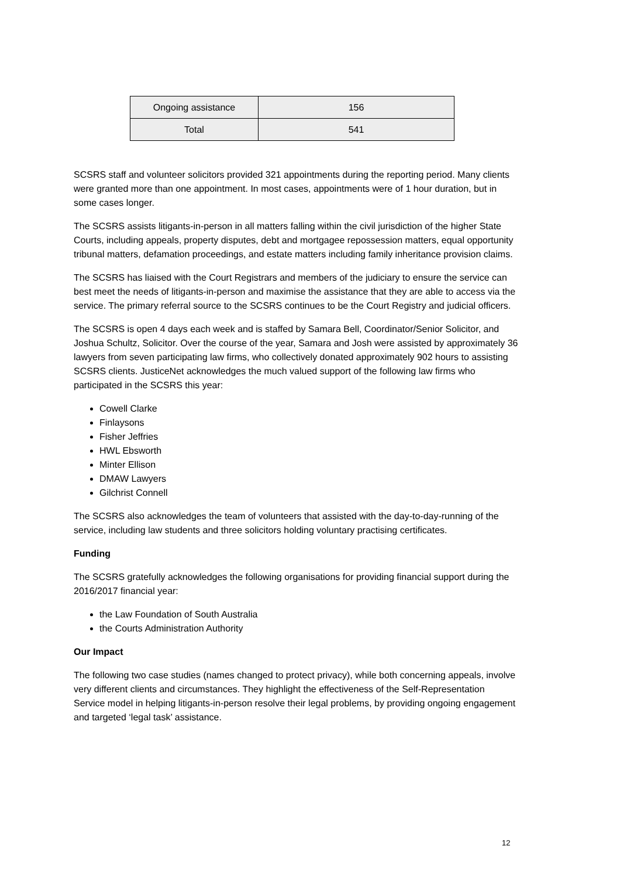| Ongoing assistance | 156 |
| Total | 541 |
SCSRS staff and volunteer solicitors provided 321 appointments during the reporting period. Many clients were granted more than one appointment. In most cases, appointments were of 1 hour duration, but in some cases longer.
The SCSRS assists litigants-in-person in all matters falling within the civil jurisdiction of the higher State Courts, including appeals, property disputes, debt and mortgagee repossession matters, equal opportunity tribunal matters, defamation proceedings, and estate matters including family inheritance provision claims.
The SCSRS has liaised with the Court Registrars and members of the judiciary to ensure the service can best meet the needs of litigants-in-person and maximise the assistance that they are able to access via the service. The primary referral source to the SCSRS continues to be the Court Registry and judicial officers.
The SCSRS is open 4 days each week and is staffed by Samara Bell, Coordinator/Senior Solicitor, and Joshua Schultz, Solicitor. Over the course of the year, Samara and Josh were assisted by approximately 36 lawyers from seven participating law firms, who collectively donated approximately 902 hours to assisting SCSRS clients. JusticeNet acknowledges the much valued support of the following law firms who participated in the SCSRS this year:
Cowell Clarke
Finlaysons
Fisher Jeffries
HWL Ebsworth
Minter Ellison
DMAW Lawyers
Gilchrist Connell
The SCSRS also acknowledges the team of volunteers that assisted with the day-to-day-running of the service, including law students and three solicitors holding voluntary practising certificates.
Funding
The SCSRS gratefully acknowledges the following organisations for providing financial support during the 2016/2017 financial year:
the Law Foundation of South Australia
the Courts Administration Authority
Our Impact
The following two case studies (names changed to protect privacy), while both concerning appeals, involve very different clients and circumstances. They highlight the effectiveness of the Self-Representation Service model in helping litigants-in-person resolve their legal problems, by providing ongoing engagement and targeted ‘legal task’ assistance.
12